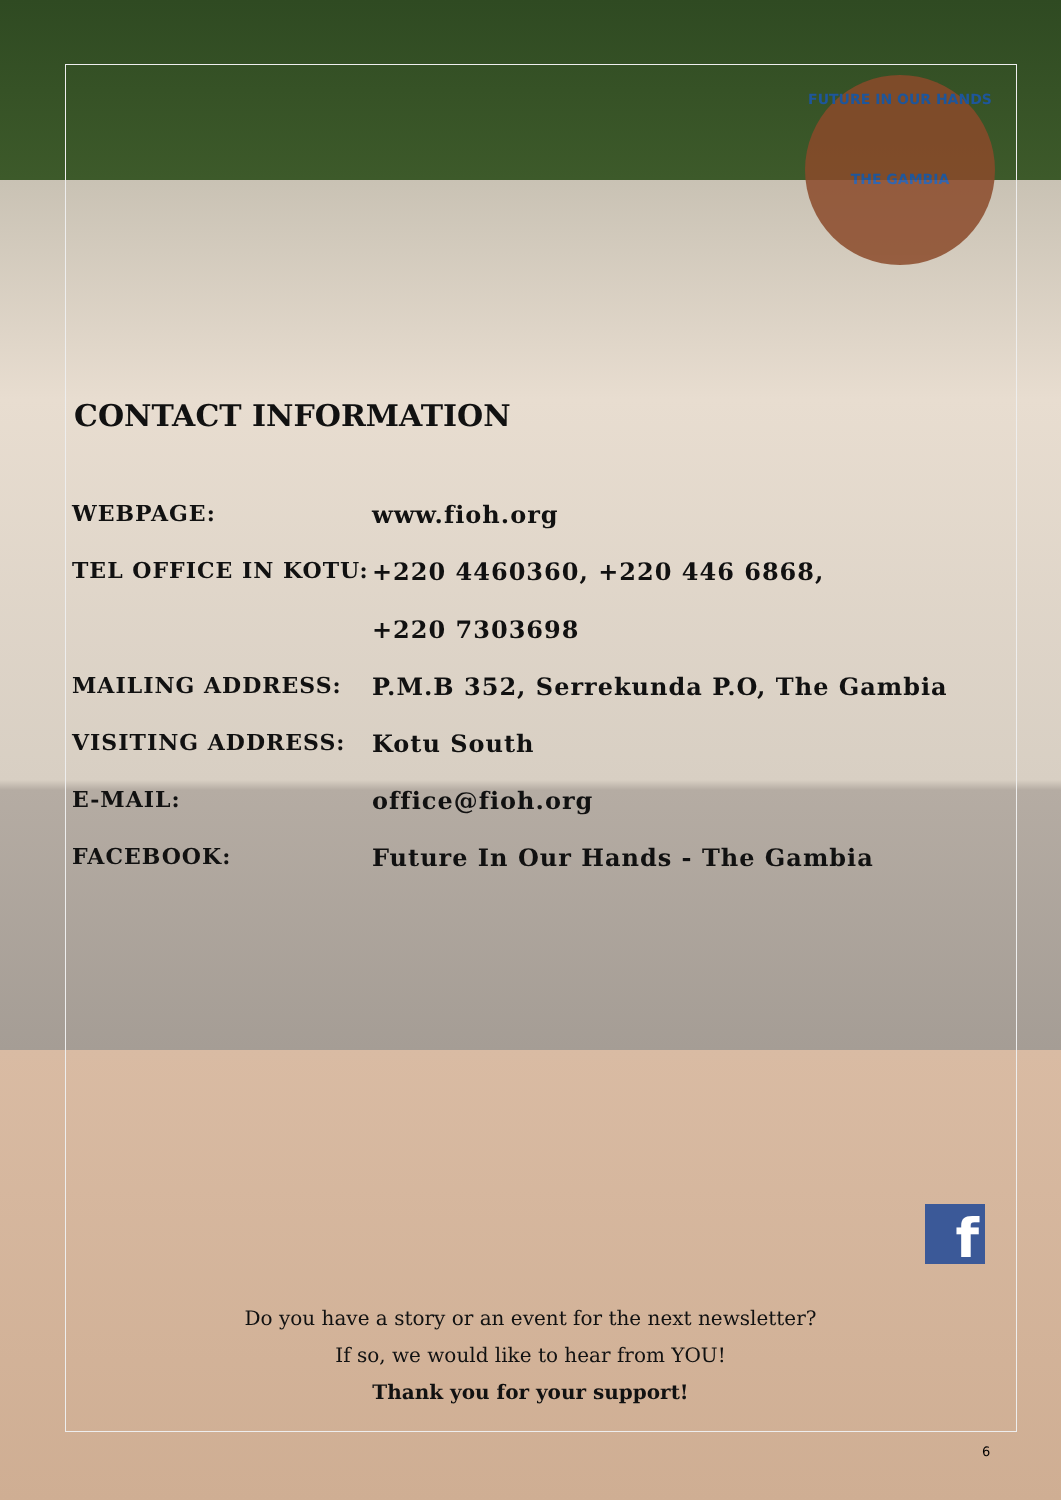FUTURE IN OUR HANDS
THE GAMBIA
CONTACT INFORMATION
| WEBPAGE: | www.fioh.org |
| TEL OFFICE IN KOTU: | +220 4460360, +220 446 6868, +220 7303698 |
| MAILING ADDRESS: | P.M.B 352, Serrekunda P.O, The Gambia |
| VISITING ADDRESS: | Kotu South |
| E-MAIL: | office@fioh.org |
| FACEBOOK: | Future In Our Hands - The Gambia |
f
Do you have a story or an event for the next newsletter?
If so, we would like to hear from YOU!
Thank you for your support!
6